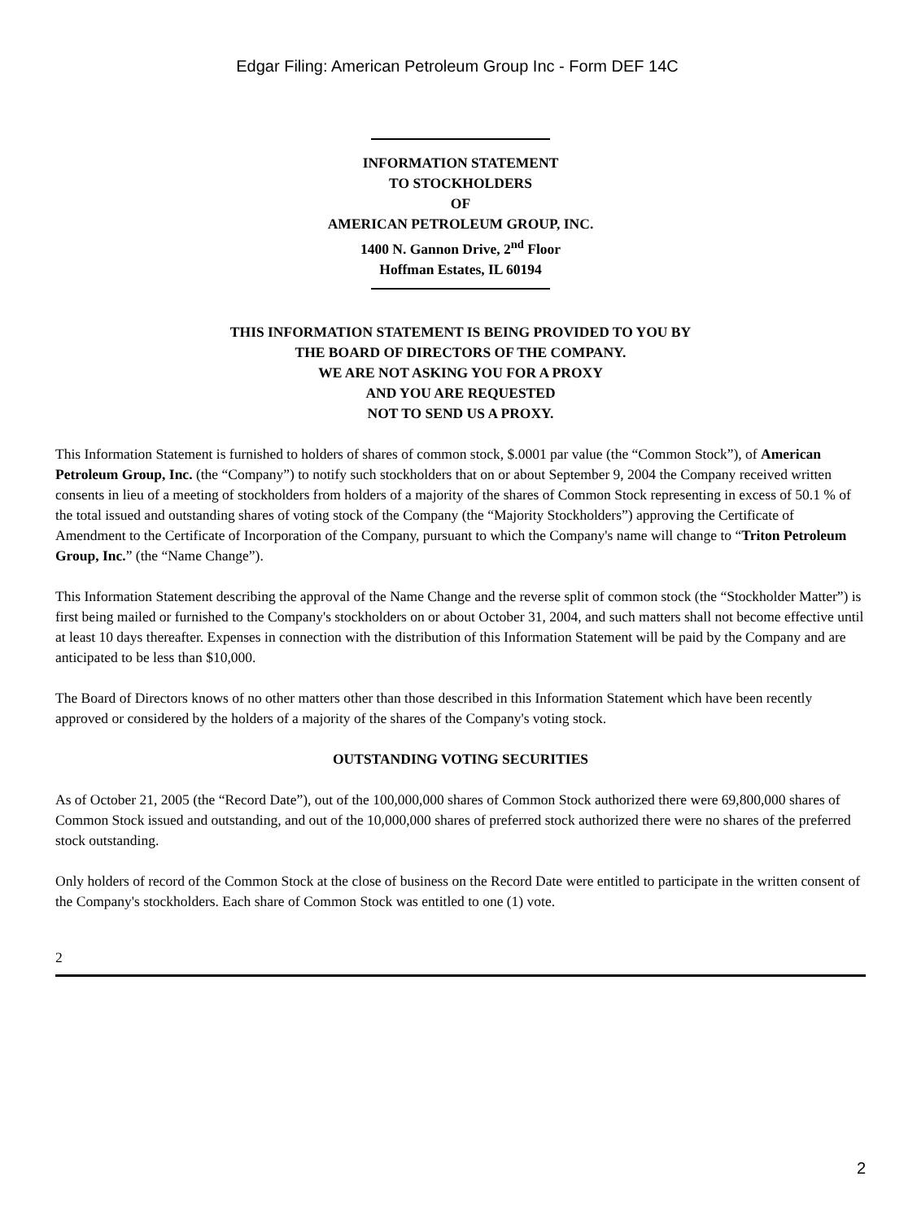Edgar Filing: American Petroleum Group Inc - Form DEF 14C
INFORMATION STATEMENT
TO STOCKHOLDERS
OF
AMERICAN PETROLEUM GROUP, INC.
1400 N. Gannon Drive, 2<sup>nd</sup> Floor
Hoffman Estates, IL 60194
THIS INFORMATION STATEMENT IS BEING PROVIDED TO YOU BY
THE BOARD OF DIRECTORS OF THE COMPANY.
WE ARE NOT ASKING YOU FOR A PROXY
AND YOU ARE REQUESTED
NOT TO SEND US A PROXY.
This Information Statement is furnished to holders of shares of common stock, $.0001 par value (the “Common Stock”), of American Petroleum Group, Inc. (the “Company”) to notify such stockholders that on or about September 9, 2004 the Company received written consents in lieu of a meeting of stockholders from holders of a majority of the shares of Common Stock representing in excess of 50.1 % of the total issued and outstanding shares of voting stock of the Company (the “Majority Stockholders”) approving the Certificate of Amendment to the Certificate of Incorporation of the Company, pursuant to which the Company's name will change to “Triton Petroleum Group, Inc.” (the “Name Change”).
This Information Statement describing the approval of the Name Change and the reverse split of common stock (the “Stockholder Matter”) is first being mailed or furnished to the Company's stockholders on or about October 31, 2004, and such matters shall not become effective until at least 10 days thereafter. Expenses in connection with the distribution of this Information Statement will be paid by the Company and are anticipated to be less than $10,000.
The Board of Directors knows of no other matters other than those described in this Information Statement which have been recently approved or considered by the holders of a majority of the shares of the Company's voting stock.
OUTSTANDING VOTING SECURITIES
As of October 21, 2005 (the “Record Date”), out of the 100,000,000 shares of Common Stock authorized there were 69,800,000 shares of Common Stock issued and outstanding, and out of the 10,000,000 shares of preferred stock authorized there were no shares of the preferred stock outstanding.
Only holders of record of the Common Stock at the close of business on the Record Date were entitled to participate in the written consent of the Company's stockholders. Each share of Common Stock was entitled to one (1) vote.
2
2